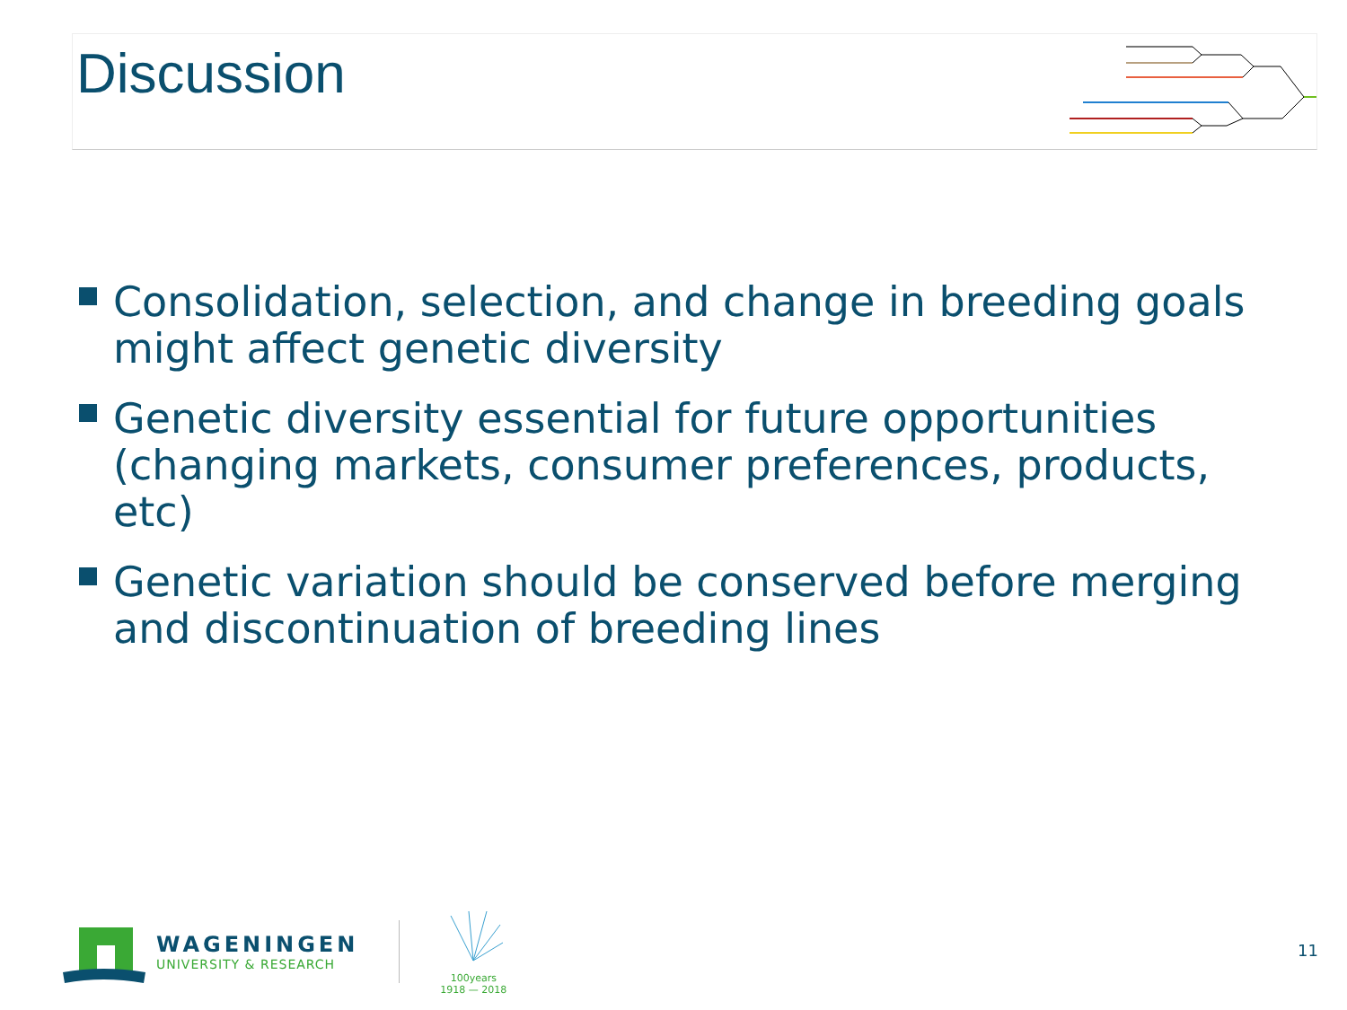Discussion
Consolidation, selection, and change in breeding goals might affect genetic diversity
Genetic diversity essential for future opportunities (changing markets, consumer preferences, products, etc)
Genetic variation should be conserved before merging and discontinuation of breeding lines
WAGENINGEN
UNIVERSITY & RESEARCH
100years
1918 — 2018
11